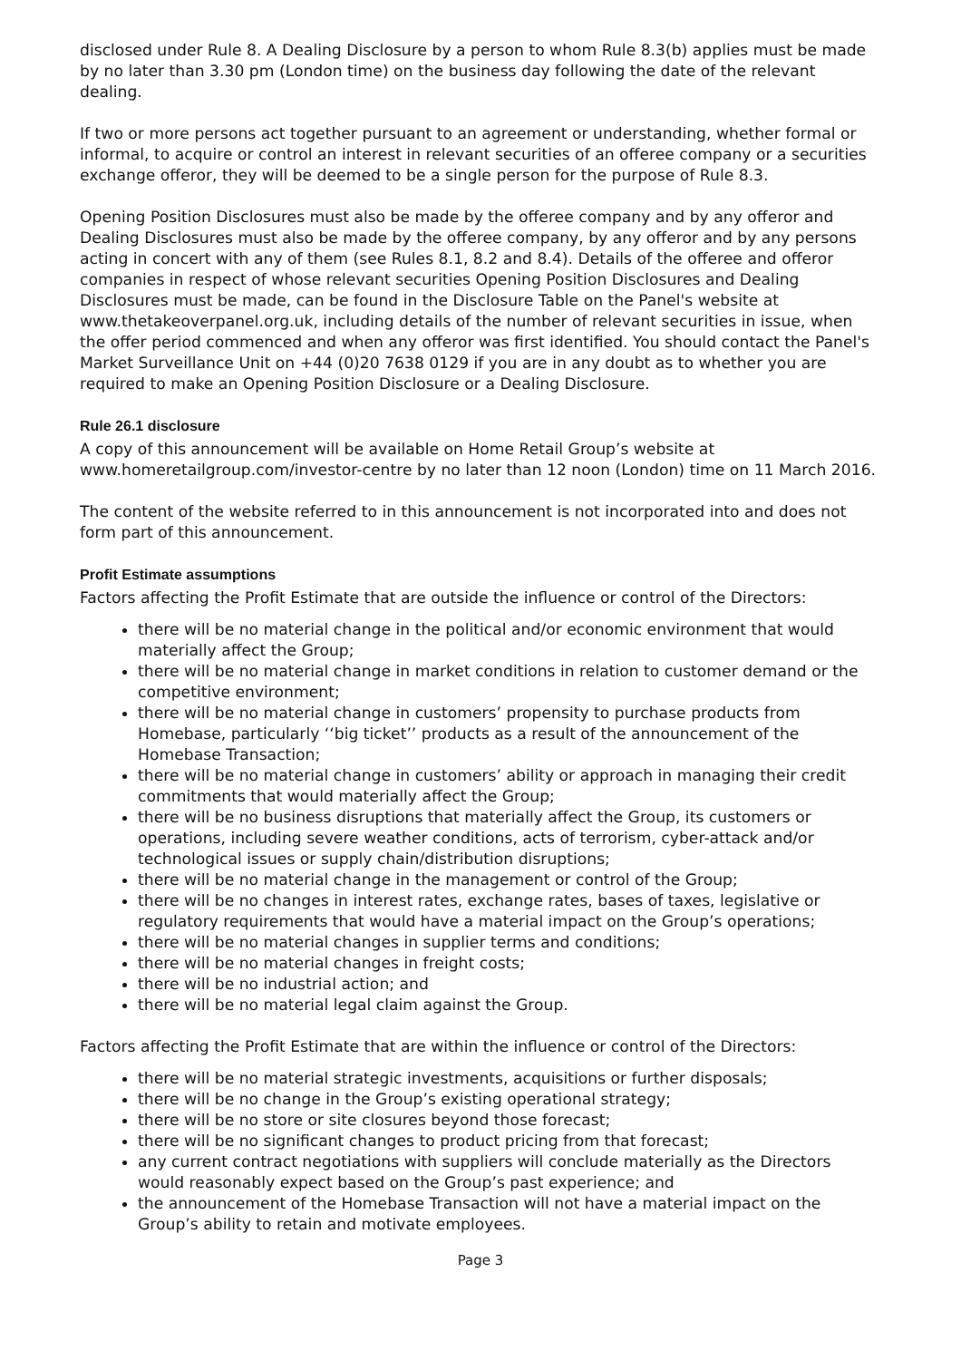disclosed under Rule 8. A Dealing Disclosure by a person to whom Rule 8.3(b) applies must be made by no later than 3.30 pm (London time) on the business day following the date of the relevant dealing.
If two or more persons act together pursuant to an agreement or understanding, whether formal or informal, to acquire or control an interest in relevant securities of an offeree company or a securities exchange offeror, they will be deemed to be a single person for the purpose of Rule 8.3.
Opening Position Disclosures must also be made by the offeree company and by any offeror and Dealing Disclosures must also be made by the offeree company, by any offeror and by any persons acting in concert with any of them (see Rules 8.1, 8.2 and 8.4). Details of the offeree and offeror companies in respect of whose relevant securities Opening Position Disclosures and Dealing Disclosures must be made, can be found in the Disclosure Table on the Panel's website at www.thetakeoverpanel.org.uk, including details of the number of relevant securities in issue, when the offer period commenced and when any offeror was first identified. You should contact the Panel's Market Surveillance Unit on +44 (0)20 7638 0129 if you are in any doubt as to whether you are required to make an Opening Position Disclosure or a Dealing Disclosure.
Rule 26.1 disclosure
A copy of this announcement will be available on Home Retail Group’s website at www.homeretailgroup.com/investor-centre by no later than 12 noon (London) time on 11 March 2016.
The content of the website referred to in this announcement is not incorporated into and does not form part of this announcement.
Profit Estimate assumptions
Factors affecting the Profit Estimate that are outside the influence or control of the Directors:
there will be no material change in the political and/or economic environment that would materially affect the Group;
there will be no material change in market conditions in relation to customer demand or the competitive environment;
there will be no material change in customers’ propensity to purchase products from Homebase, particularly ‘‘big ticket’’ products as a result of the announcement of the Homebase Transaction;
there will be no material change in customers’ ability or approach in managing their credit commitments that would materially affect the Group;
there will be no business disruptions that materially affect the Group, its customers or operations, including severe weather conditions, acts of terrorism, cyber-attack and/or technological issues or supply chain/distribution disruptions;
there will be no material change in the management or control of the Group;
there will be no changes in interest rates, exchange rates, bases of taxes, legislative or regulatory requirements that would have a material impact on the Group’s operations;
there will be no material changes in supplier terms and conditions;
there will be no material changes in freight costs;
there will be no industrial action; and
there will be no material legal claim against the Group.
Factors affecting the Profit Estimate that are within the influence or control of the Directors:
there will be no material strategic investments, acquisitions or further disposals;
there will be no change in the Group’s existing operational strategy;
there will be no store or site closures beyond those forecast;
there will be no significant changes to product pricing from that forecast;
any current contract negotiations with suppliers will conclude materially as the Directors would reasonably expect based on the Group’s past experience; and
the announcement of the Homebase Transaction will not have a material impact on the Group’s ability to retain and motivate employees.
Page 3